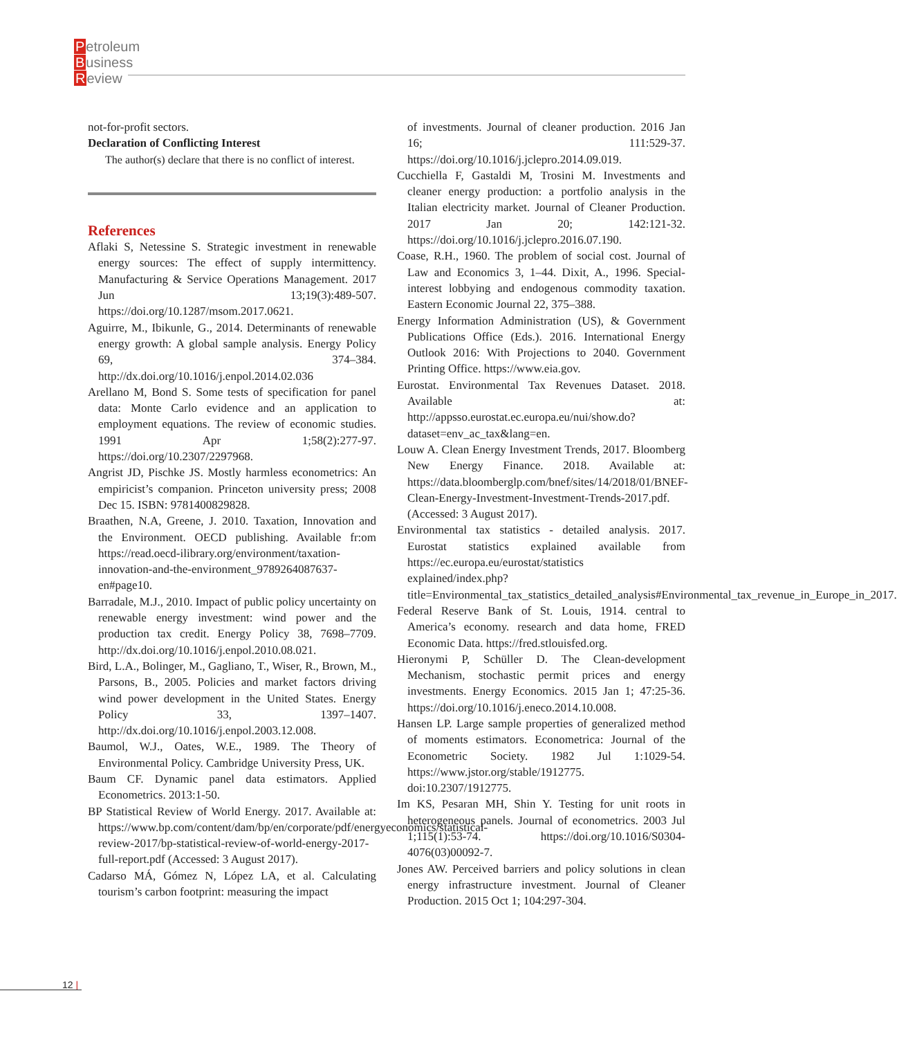Petroleum
Business
Review
not-for-profit sectors.
Declaration of Conflicting Interest
The author(s) declare that there is no conflict of interest.
References
Aflaki S, Netessine S. Strategic investment in renewable energy sources: The effect of supply intermittency. Manufacturing & Service Operations Management. 2017 Jun 13;19(3):489-507. https://doi.org/10.1287/msom.2017.0621.
Aguirre, M., Ibikunle, G., 2014. Determinants of renewable energy growth: A global sample analysis. Energy Policy 69, 374–384. http://dx.doi.org/10.1016/j.enpol.2014.02.036
Arellano M, Bond S. Some tests of specification for panel data: Monte Carlo evidence and an application to employment equations. The review of economic studies. 1991 Apr 1;58(2):277-97. https://doi.org/10.2307/2297968.
Angrist JD, Pischke JS. Mostly harmless econometrics: An empiricist’s companion. Princeton university press; 2008 Dec 15. ISBN: 9781400829828.
Braathen, N.A, Greene, J. 2010. Taxation, Innovation and the Environment. OECD publishing. Available fr:om https://read.oecd-ilibrary.org/environment/taxation-innovation-and-the-environment_9789264087637-en#page10.
Barradale, M.J., 2010. Impact of public policy uncertainty on renewable energy investment: wind power and the production tax credit. Energy Policy 38, 7698–7709. http://dx.doi.org/10.1016/j.enpol.2010.08.021.
Bird, L.A., Bolinger, M., Gagliano, T., Wiser, R., Brown, M., Parsons, B., 2005. Policies and market factors driving wind power development in the United States. Energy Policy 33, 1397–1407. http://dx.doi.org/10.1016/j.enpol.2003.12.008.
Baumol, W.J., Oates, W.E., 1989. The Theory of Environmental Policy. Cambridge University Press, UK.
Baum CF. Dynamic panel data estimators. Applied Econometrics. 2013:1-50.
BP Statistical Review of World Energy. 2017. Available at: https://www.bp.com/content/dam/bp/en/corporate/pdf/energyeconomics/statistical-review-2017/bp-statistical-review-of-world-energy-2017-full-report.pdf (Accessed: 3 August 2017).
Cadarso MÁ, Gómez N, López LA, et al. Calculating tourism’s carbon footprint: measuring the impact
of investments. Journal of cleaner production. 2016 Jan 16; 111:529-37. https://doi.org/10.1016/j.jclepro.2014.09.019.
Cucchiella F, Gastaldi M, Trosini M. Investments and cleaner energy production: a portfolio analysis in the Italian electricity market. Journal of Cleaner Production. 2017 Jan 20; 142:121-32. https://doi.org/10.1016/j.jclepro.2016.07.190.
Coase, R.H., 1960. The problem of social cost. Journal of Law and Economics 3, 1–44. Dixit, A., 1996. Special-interest lobbying and endogenous commodity taxation. Eastern Economic Journal 22, 375–388.
Energy Information Administration (US), & Government Publications Office (Eds.). 2016. International Energy Outlook 2016: With Projections to 2040. Government Printing Office. https://www.eia.gov.
Eurostat. Environmental Tax Revenues Dataset. 2018. Available at: http://appsso.eurostat.ec.europa.eu/nui/show.do?dataset=env_ac_tax&lang=en.
Louw A. Clean Energy Investment Trends, 2017. Bloomberg New Energy Finance. 2018. Available at: https://data.bloomberglp.com/bnef/sites/14/2018/01/BNEF-Clean-Energy-Investment-Investment-Trends-2017.pdf. (Accessed: 3 August 2017).
Environmental tax statistics - detailed analysis. 2017. Eurostat statistics explained available from https://ec.europa.eu/eurostat/statistics explained/index.php? title=Environmental_tax_statistics_detailed_analysis#Environmental_tax_revenue_in_Europe_in_2017.
Federal Reserve Bank of St. Louis, 1914. central to America’s economy. research and data home, FRED Economic Data. https://fred.stlouisfed.org.
Hieronymi P, Schüller D. The Clean-development Mechanism, stochastic permit prices and energy investments. Energy Economics. 2015 Jan 1; 47:25-36. https://doi.org/10.1016/j.eneco.2014.10.008.
Hansen LP. Large sample properties of generalized method of moments estimators. Econometrica: Journal of the Econometric Society. 1982 Jul 1:1029-54. https://www.jstor.org/stable/1912775. doi:10.2307/1912775.
Im KS, Pesaran MH, Shin Y. Testing for unit roots in heterogeneous panels. Journal of econometrics. 2003 Jul 1;115(1):53-74. https://doi.org/10.1016/S0304-4076(03)00092-7.
Jones AW. Perceived barriers and policy solutions in clean energy infrastructure investment. Journal of Cleaner Production. 2015 Oct 1; 104:297-304.
12 |